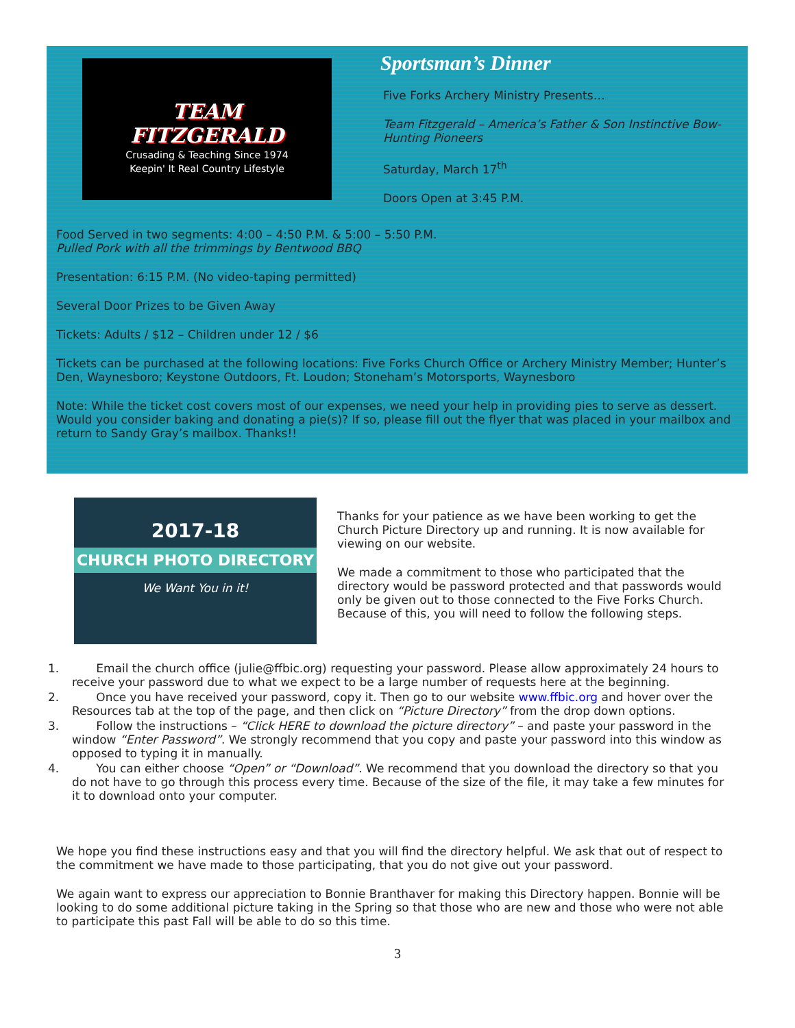TEAM
FITZGERALD
Crusading & Teaching Since 1974
Keepin' It Real Country Lifestyle
Sportsman’s Dinner
Five Forks Archery Ministry Presents…
Team Fitzgerald – America’s Father & Son Instinctive Bow-Hunting Pioneers
Saturday, March 17<sup>th</sup>
Doors Open at 3:45 P.M.
Food Served in two segments: 4:00 – 4:50 P.M. & 5:00 – 5:50 P.M.
Pulled Pork with all the trimmings by Bentwood BBQ
Presentation: 6:15 P.M. (No video-taping permitted)
Several Door Prizes to be Given Away
Tickets: Adults / $12 – Children under 12 / $6
Tickets can be purchased at the following locations: Five Forks Church Office or Archery Ministry Member; Hunter’s Den, Waynesboro; Keystone Outdoors, Ft. Loudon; Stoneham’s Motorsports, Waynesboro
Note: While the ticket cost covers most of our expenses, we need your help in providing pies to serve as dessert. Would you consider baking and donating a pie(s)? If so, please fill out the flyer that was placed in your mailbox and return to Sandy Gray’s mailbox. Thanks!!
2017-18
CHURCH PHOTO DIRECTORY
We Want You in it!
Thanks for your patience as we have been working to get the Church Picture Directory up and running. It is now available for viewing on our website.
We made a commitment to those who participated that the directory would be password protected and that passwords would only be given out to those connected to the Five Forks Church. Because of this, you will need to follow the following steps.
1. Email the church office (julie@ffbic.org) requesting your password. Please allow approximately 24 hours to receive your password due to what we expect to be a large number of requests here at the beginning.
2. Once you have received your password, copy it. Then go to our website www.ffbic.org and hover over the Resources tab at the top of the page, and then click on “Picture Directory” from the drop down options.
3. Follow the instructions – “Click HERE to download the picture directory” – and paste your password in the window “Enter Password”. We strongly recommend that you copy and paste your password into this window as opposed to typing it in manually.
4. You can either choose “Open” or “Download”. We recommend that you download the directory so that you do not have to go through this process every time. Because of the size of the file, it may take a few minutes for it to download onto your computer.
We hope you find these instructions easy and that you will find the directory helpful. We ask that out of respect to the commitment we have made to those participating, that you do not give out your password.
We again want to express our appreciation to Bonnie Branthaver for making this Directory happen. Bonnie will be looking to do some additional picture taking in the Spring so that those who are new and those who were not able to participate this past Fall will be able to do so this time.
3